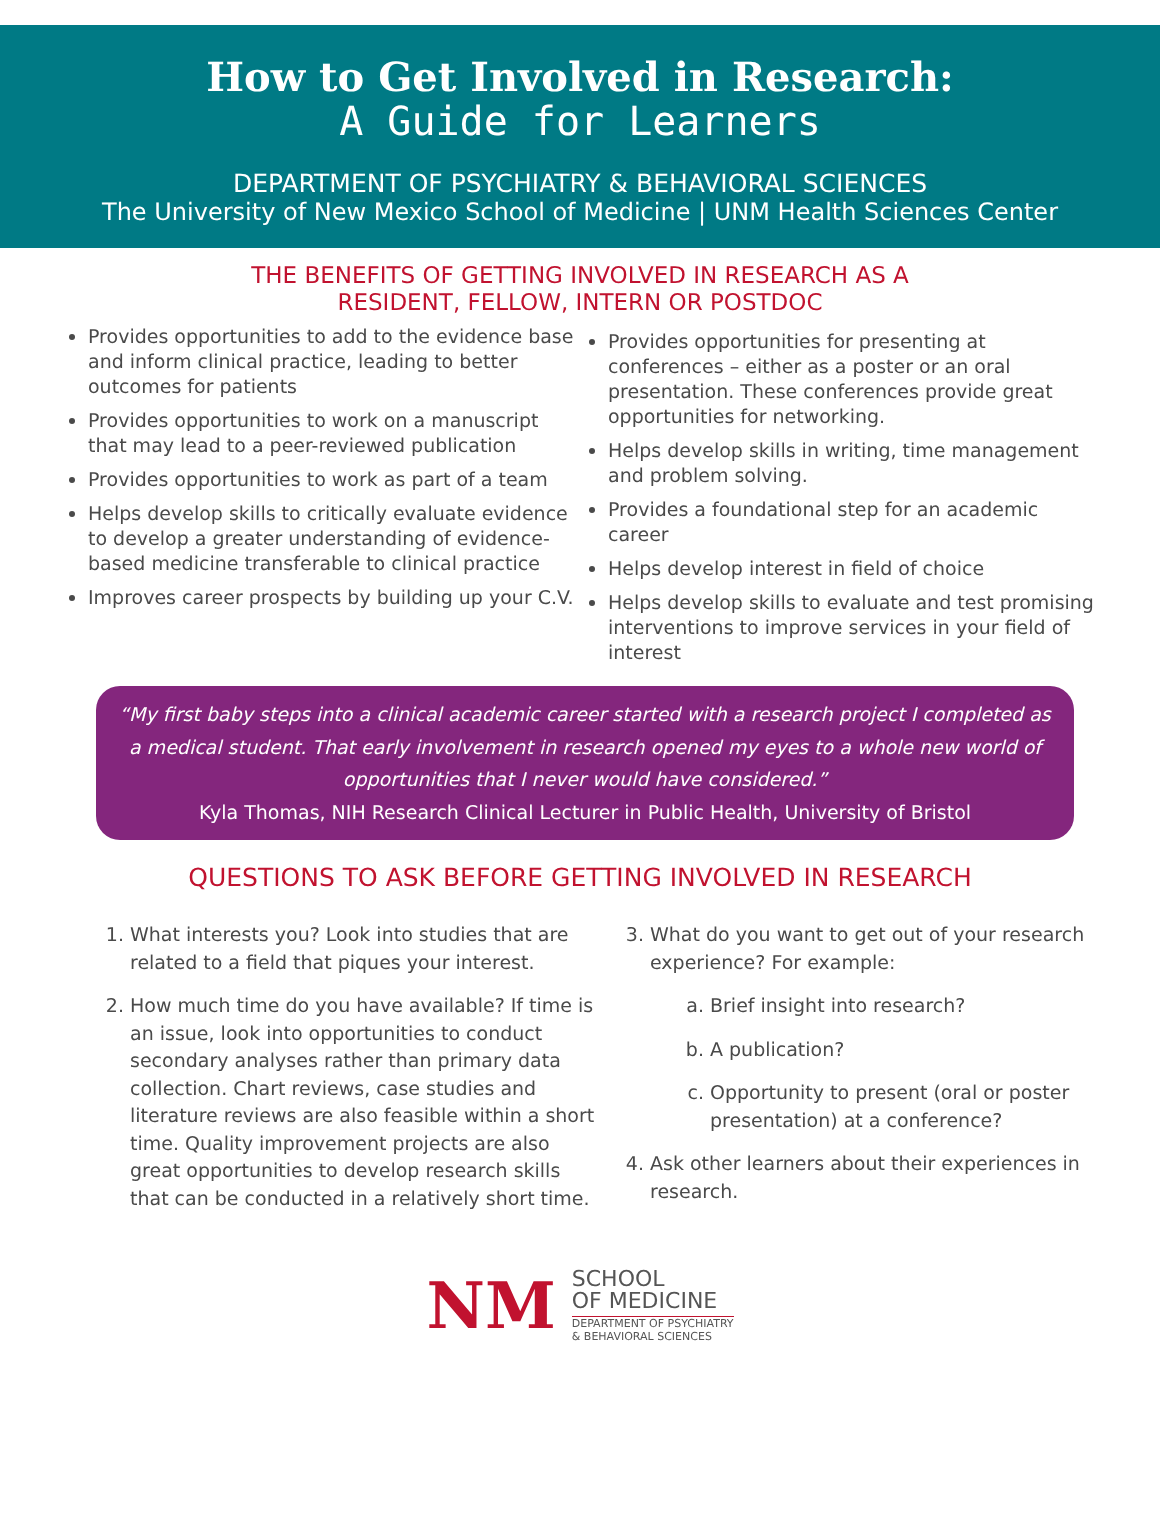How to Get Involved in Research:
A Guide for Learners
DEPARTMENT OF PSYCHIATRY & BEHAVIORAL SCIENCES
The University of New Mexico School of Medicine | UNM Health Sciences Center
THE BENEFITS OF GETTING INVOLVED IN RESEARCH AS A
RESIDENT, FELLOW, INTERN OR POSTDOC
Provides opportunities to add to the evidence base and inform clinical practice, leading to better outcomes for patients
Provides opportunities to work on a manuscript that may lead to a peer-reviewed publication
Provides opportunities to work as part of a team
Helps develop skills to critically evaluate evidence to develop a greater understanding of evidence-based medicine transferable to clinical practice
Improves career prospects by building up your C.V.
Provides opportunities for presenting at conferences – either as a poster or an oral presentation. These conferences provide great opportunities for networking.
Helps develop skills in writing, time management and problem solving.
Provides a foundational step for an academic career
Helps develop interest in field of choice
Helps develop skills to evaluate and test promising interventions to improve services in your field of interest
“My first baby steps into a clinical academic career started with a research project I completed as a medical student. That early involvement in research opened my eyes to a whole new world of opportunities that I never would have considered.”
Kyla Thomas, NIH Research Clinical Lecturer in Public Health, University of Bristol
QUESTIONS TO ASK BEFORE GETTING INVOLVED IN RESEARCH
1. What interests you? Look into studies that are related to a field that piques your interest.
2. How much time do you have available? If time is an issue, look into opportunities to conduct secondary analyses rather than primary data collection. Chart reviews, case studies and literature reviews are also feasible within a short time. Quality improvement projects are also great opportunities to develop research skills that can be conducted in a relatively short time.
3. What do you want to get out of your research experience? For example:
a. Brief insight into research?
b. A publication?
c. Opportunity to present (oral or poster presentation) at a conference?
4. Ask other learners about their experiences in research.
NM
SCHOOL
OF MEDICINE
DEPARTMENT OF PSYCHIATRY
& BEHAVIORAL SCIENCES